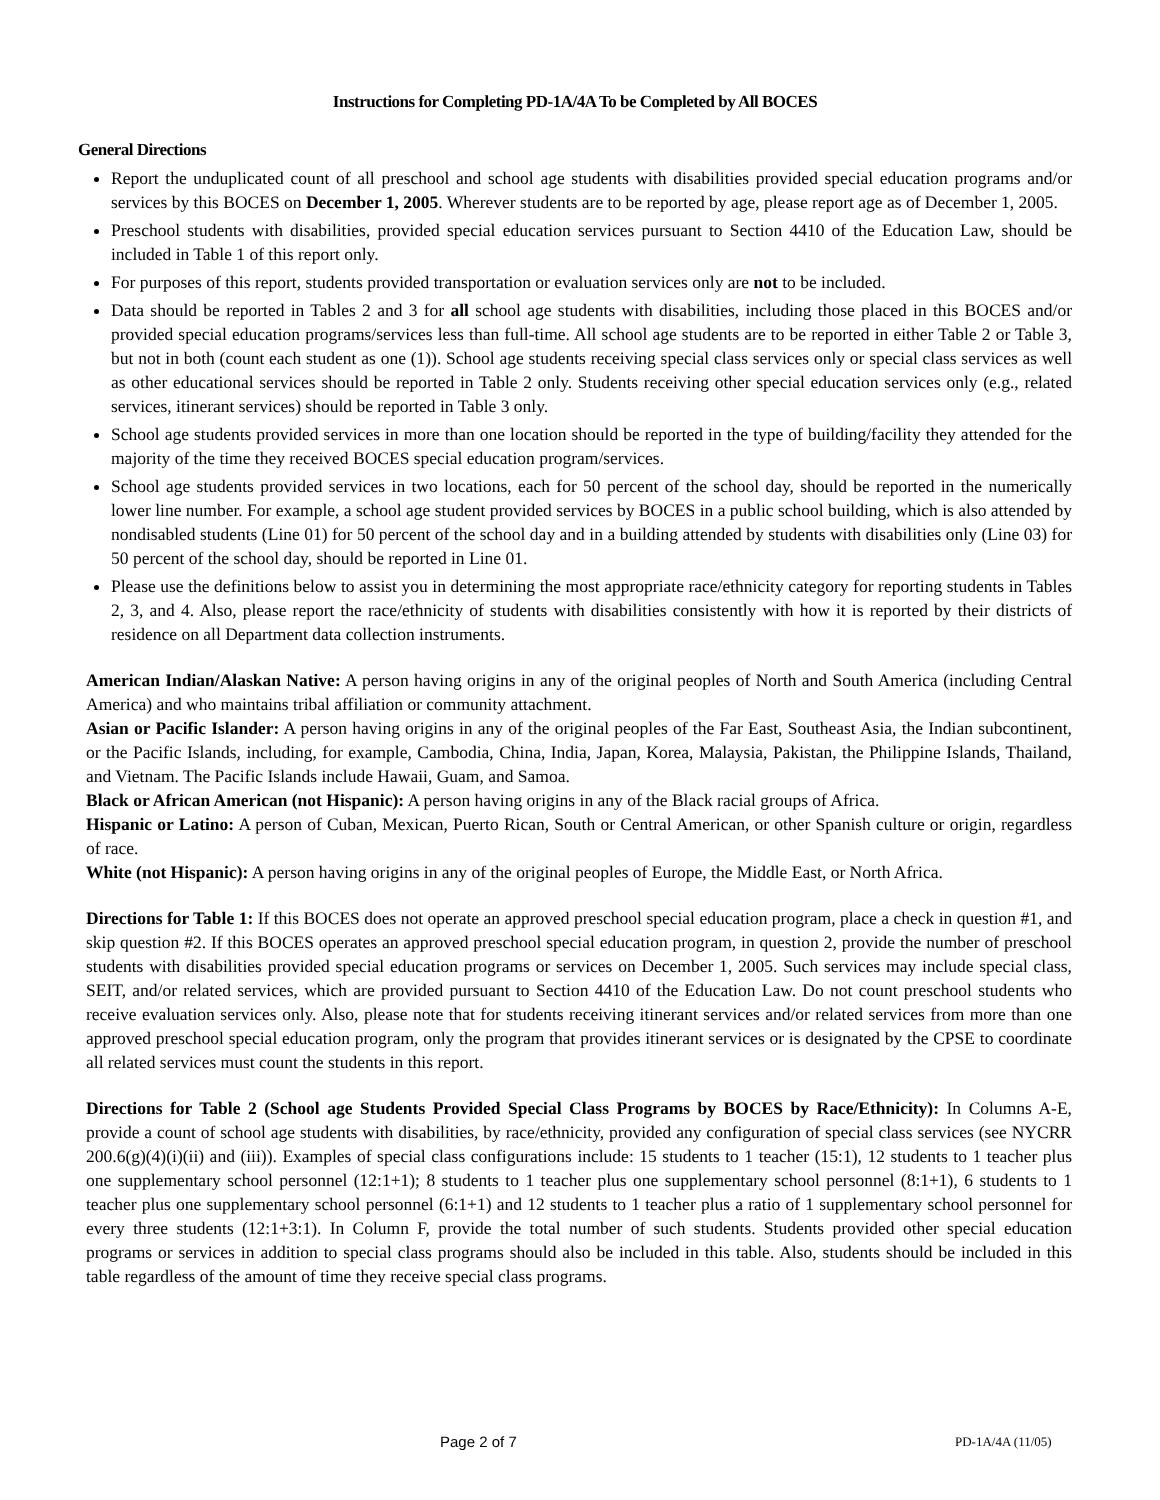Instructions for Completing PD-1A/4A To be Completed by All BOCES
General Directions
Report the unduplicated count of all preschool and school age students with disabilities provided special education programs and/or services by this BOCES on December 1, 2005. Wherever students are to be reported by age, please report age as of December 1, 2005.
Preschool students with disabilities, provided special education services pursuant to Section 4410 of the Education Law, should be included in Table 1 of this report only.
For purposes of this report, students provided transportation or evaluation services only are not to be included.
Data should be reported in Tables 2 and 3 for all school age students with disabilities, including those placed in this BOCES and/or provided special education programs/services less than full-time. All school age students are to be reported in either Table 2 or Table 3, but not in both (count each student as one (1)). School age students receiving special class services only or special class services as well as other educational services should be reported in Table 2 only. Students receiving other special education services only (e.g., related services, itinerant services) should be reported in Table 3 only.
School age students provided services in more than one location should be reported in the type of building/facility they attended for the majority of the time they received BOCES special education program/services.
School age students provided services in two locations, each for 50 percent of the school day, should be reported in the numerically lower line number. For example, a school age student provided services by BOCES in a public school building, which is also attended by nondisabled students (Line 01) for 50 percent of the school day and in a building attended by students with disabilities only (Line 03) for 50 percent of the school day, should be reported in Line 01.
Please use the definitions below to assist you in determining the most appropriate race/ethnicity category for reporting students in Tables 2, 3, and 4. Also, please report the race/ethnicity of students with disabilities consistently with how it is reported by their districts of residence on all Department data collection instruments.
American Indian/Alaskan Native: A person having origins in any of the original peoples of North and South America (including Central America) and who maintains tribal affiliation or community attachment.
Asian or Pacific Islander: A person having origins in any of the original peoples of the Far East, Southeast Asia, the Indian subcontinent, or the Pacific Islands, including, for example, Cambodia, China, India, Japan, Korea, Malaysia, Pakistan, the Philippine Islands, Thailand, and Vietnam. The Pacific Islands include Hawaii, Guam, and Samoa.
Black or African American (not Hispanic): A person having origins in any of the Black racial groups of Africa.
Hispanic or Latino: A person of Cuban, Mexican, Puerto Rican, South or Central American, or other Spanish culture or origin, regardless of race.
White (not Hispanic): A person having origins in any of the original peoples of Europe, the Middle East, or North Africa.
Directions for Table 1: If this BOCES does not operate an approved preschool special education program, place a check in question #1, and skip question #2. If this BOCES operates an approved preschool special education program, in question 2, provide the number of preschool students with disabilities provided special education programs or services on December 1, 2005. Such services may include special class, SEIT, and/or related services, which are provided pursuant to Section 4410 of the Education Law. Do not count preschool students who receive evaluation services only. Also, please note that for students receiving itinerant services and/or related services from more than one approved preschool special education program, only the program that provides itinerant services or is designated by the CPSE to coordinate all related services must count the students in this report.
Directions for Table 2 (School age Students Provided Special Class Programs by BOCES by Race/Ethnicity): In Columns A-E, provide a count of school age students with disabilities, by race/ethnicity, provided any configuration of special class services (see NYCRR 200.6(g)(4)(i)(ii) and (iii)). Examples of special class configurations include: 15 students to 1 teacher (15:1), 12 students to 1 teacher plus one supplementary school personnel (12:1+1); 8 students to 1 teacher plus one supplementary school personnel (8:1+1), 6 students to 1 teacher plus one supplementary school personnel (6:1+1) and 12 students to 1 teacher plus a ratio of 1 supplementary school personnel for every three students (12:1+3:1). In Column F, provide the total number of such students. Students provided other special education programs or services in addition to special class programs should also be included in this table. Also, students should be included in this table regardless of the amount of time they receive special class programs.
Page 2 of 7 PD-1A/4A (11/05)